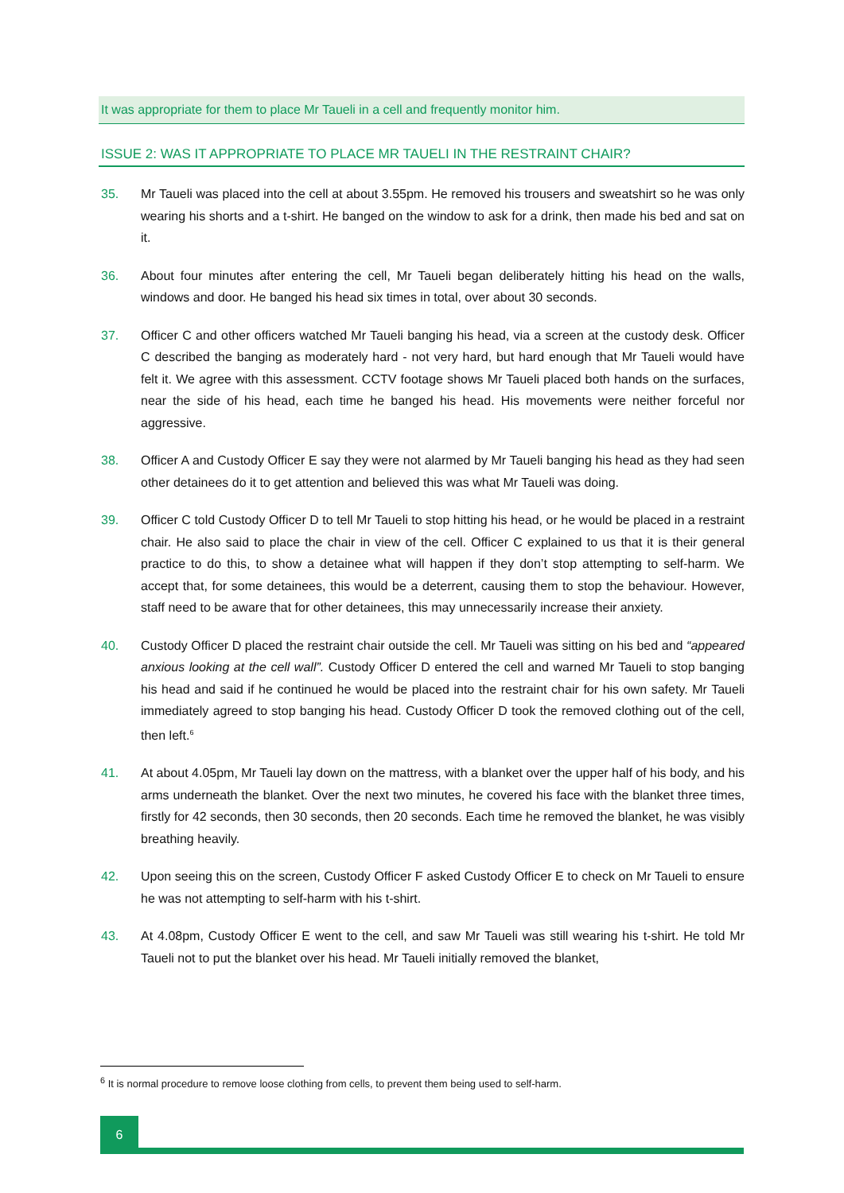It was appropriate for them to place Mr Taueli in a cell and frequently monitor him.
ISSUE 2: WAS IT APPROPRIATE TO PLACE MR TAUELI IN THE RESTRAINT CHAIR?
35. Mr Taueli was placed into the cell at about 3.55pm. He removed his trousers and sweatshirt so he was only wearing his shorts and a t-shirt. He banged on the window to ask for a drink, then made his bed and sat on it.
36. About four minutes after entering the cell, Mr Taueli began deliberately hitting his head on the walls, windows and door. He banged his head six times in total, over about 30 seconds.
37. Officer C and other officers watched Mr Taueli banging his head, via a screen at the custody desk. Officer C described the banging as moderately hard - not very hard, but hard enough that Mr Taueli would have felt it. We agree with this assessment. CCTV footage shows Mr Taueli placed both hands on the surfaces, near the side of his head, each time he banged his head. His movements were neither forceful nor aggressive.
38. Officer A and Custody Officer E say they were not alarmed by Mr Taueli banging his head as they had seen other detainees do it to get attention and believed this was what Mr Taueli was doing.
39. Officer C told Custody Officer D to tell Mr Taueli to stop hitting his head, or he would be placed in a restraint chair. He also said to place the chair in view of the cell. Officer C explained to us that it is their general practice to do this, to show a detainee what will happen if they don’t stop attempting to self-harm. We accept that, for some detainees, this would be a deterrent, causing them to stop the behaviour. However, staff need to be aware that for other detainees, this may unnecessarily increase their anxiety.
40. Custody Officer D placed the restraint chair outside the cell. Mr Taueli was sitting on his bed and “appeared anxious looking at the cell wall”. Custody Officer D entered the cell and warned Mr Taueli to stop banging his head and said if he continued he would be placed into the restraint chair for his own safety. Mr Taueli immediately agreed to stop banging his head. Custody Officer D took the removed clothing out of the cell, then left.<sup>6</sup>
41. At about 4.05pm, Mr Taueli lay down on the mattress, with a blanket over the upper half of his body, and his arms underneath the blanket. Over the next two minutes, he covered his face with the blanket three times, firstly for 42 seconds, then 30 seconds, then 20 seconds. Each time he removed the blanket, he was visibly breathing heavily.
42. Upon seeing this on the screen, Custody Officer F asked Custody Officer E to check on Mr Taueli to ensure he was not attempting to self-harm with his t-shirt.
43. At 4.08pm, Custody Officer E went to the cell, and saw Mr Taueli was still wearing his t-shirt. He told Mr Taueli not to put the blanket over his head. Mr Taueli initially removed the blanket,
<sup>6</sup> It is normal procedure to remove loose clothing from cells, to prevent them being used to self-harm.
6